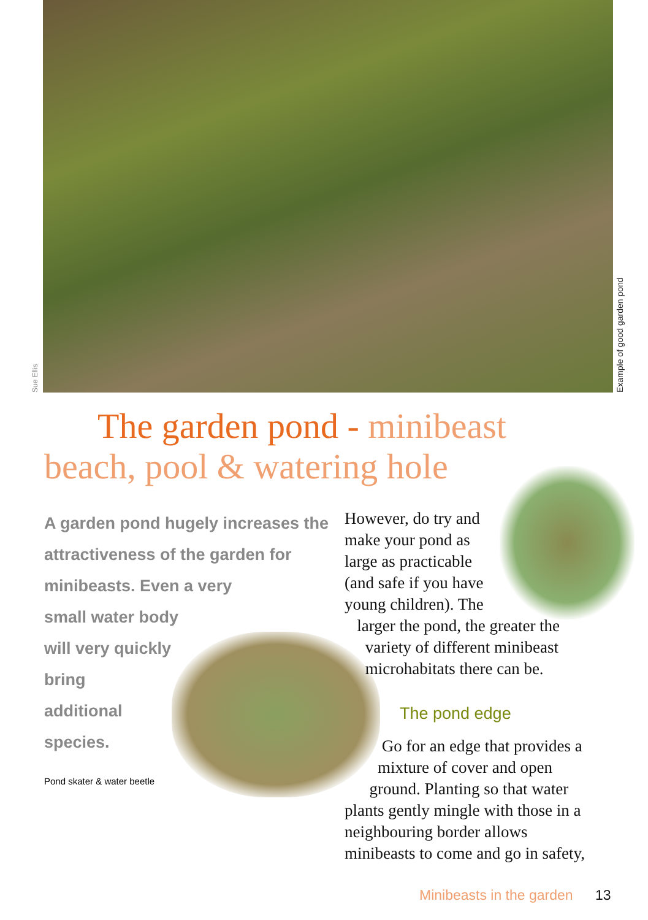Sue Ellis Example of good garden pond
The garden pond - minibeast beach, pool & watering hole
A garden pond hugely increases the attractiveness of the garden for minibeasts. Even a very
small water body
will very quickly
bring
additional
species.
Pond skater & water beetle
However, do try and
make your pond as
large as practicable
(and safe if you have
young children). The
larger the pond, the greater the
variety of different minibeast
microhabitats there can be.
The pond edge
Go for an edge that provides a
mixture of cover and open
ground. Planting so that water
plants gently mingle with those in a
neighbouring border allows
minibeasts to come and go in safety,
Minibeasts in the garden 13